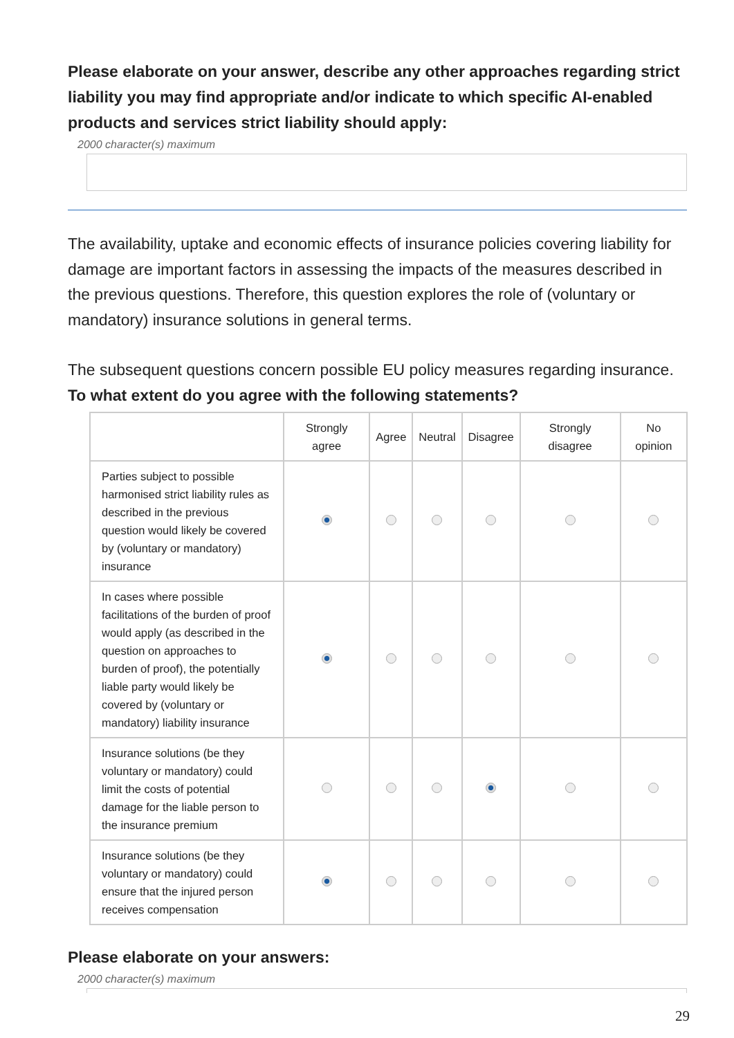Please elaborate on your answer, describe any other approaches regarding strict liability you may find appropriate and/or indicate to which specific AI-enabled products and services strict liability should apply:
2000 character(s) maximum
The availability, uptake and economic effects of insurance policies covering liability for damage are important factors in assessing the impacts of the measures described in the previous questions. Therefore, this question explores the role of (voluntary or mandatory) insurance solutions in general terms.
The subsequent questions concern possible EU policy measures regarding insurance. To what extent do you agree with the following statements?
| | Strongly agree | Agree | Neutral | Disagree | Strongly disagree | No opinion |
| --- | --- | --- | --- | --- | --- | --- |
| Parties subject to possible harmonised strict liability rules as described in the previous question would likely be covered by (voluntary or mandatory) insurance | | | | | | |
| In cases where possible facilitations of the burden of proof would apply (as described in the question on approaches to burden of proof), the potentially liable party would likely be covered by (voluntary or mandatory) liability insurance | | | | | | |
| Insurance solutions (be they voluntary or mandatory) could limit the costs of potential damage for the liable person to the insurance premium | | | | | | |
| Insurance solutions (be they voluntary or mandatory) could ensure that the injured person receives compensation | | | | | | |
Please elaborate on your answers:
2000 character(s) maximum
29